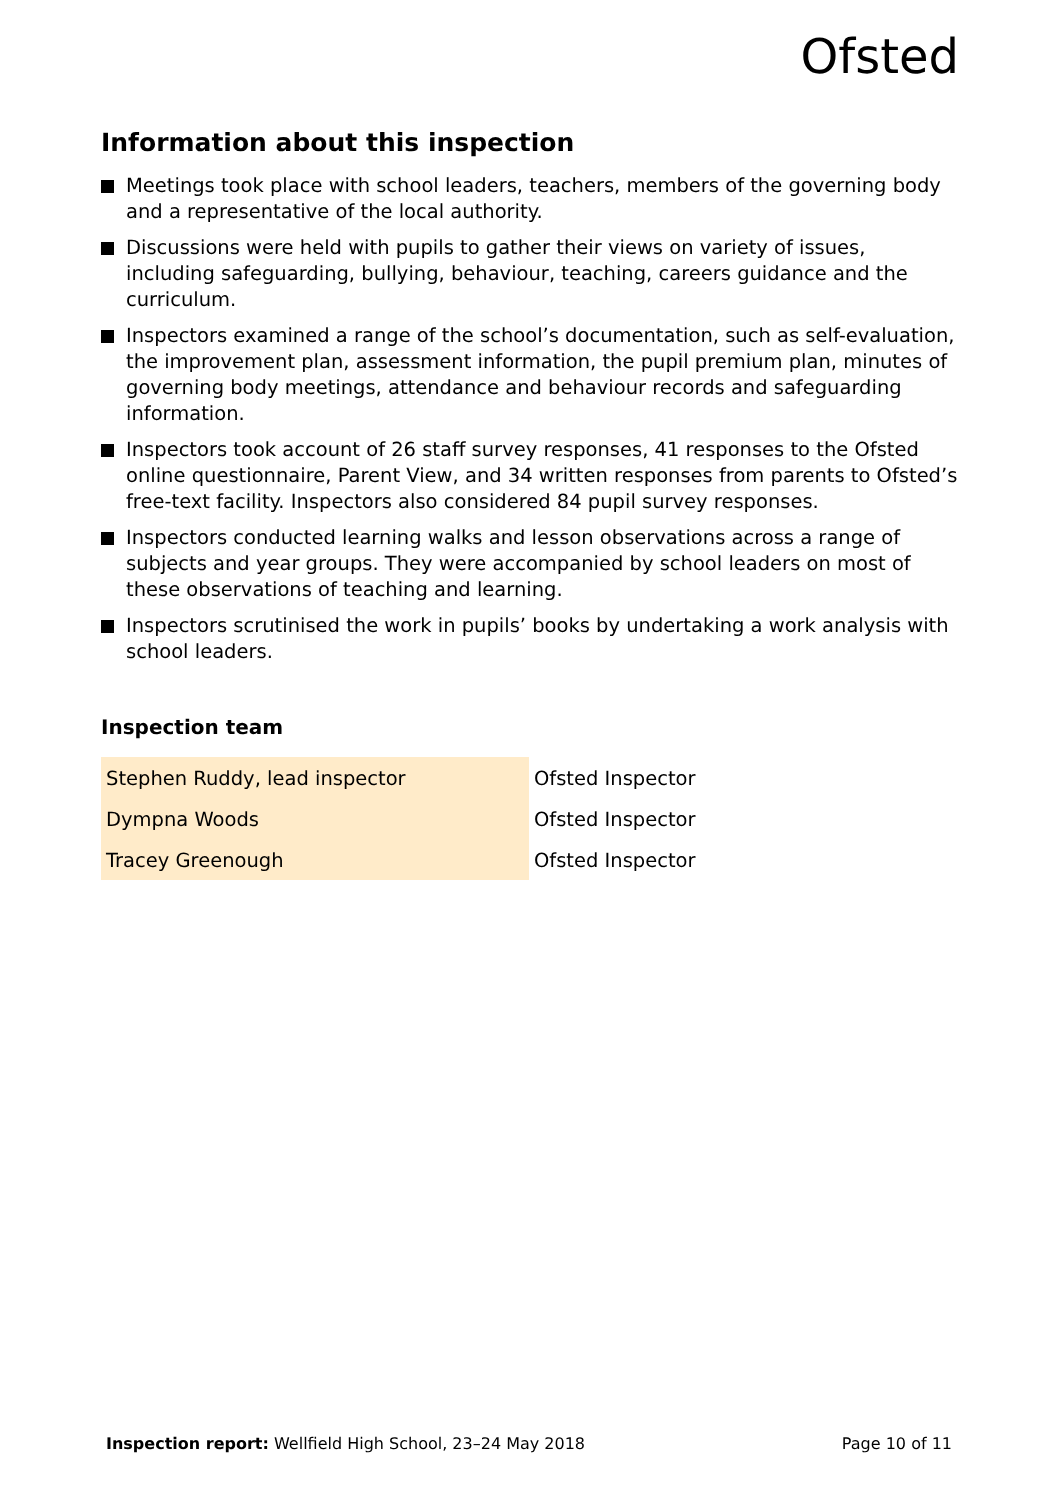Ofsted
Information about this inspection
Meetings took place with school leaders, teachers, members of the governing body and a representative of the local authority.
Discussions were held with pupils to gather their views on variety of issues, including safeguarding, bullying, behaviour, teaching, careers guidance and the curriculum.
Inspectors examined a range of the school’s documentation, such as self-evaluation, the improvement plan, assessment information, the pupil premium plan, minutes of governing body meetings, attendance and behaviour records and safeguarding information.
Inspectors took account of 26 staff survey responses, 41 responses to the Ofsted online questionnaire, Parent View, and 34 written responses from parents to Ofsted’s free-text facility. Inspectors also considered 84 pupil survey responses.
Inspectors conducted learning walks and lesson observations across a range of subjects and year groups. They were accompanied by school leaders on most of these observations of teaching and learning.
Inspectors scrutinised the work in pupils’ books by undertaking a work analysis with school leaders.
Inspection team
| Stephen Ruddy, lead inspector | Ofsted Inspector |
| Dympna Woods | Ofsted Inspector |
| Tracey Greenough | Ofsted Inspector |
Inspection report: Wellfield High School, 23–24 May 2018
Page 10 of 11